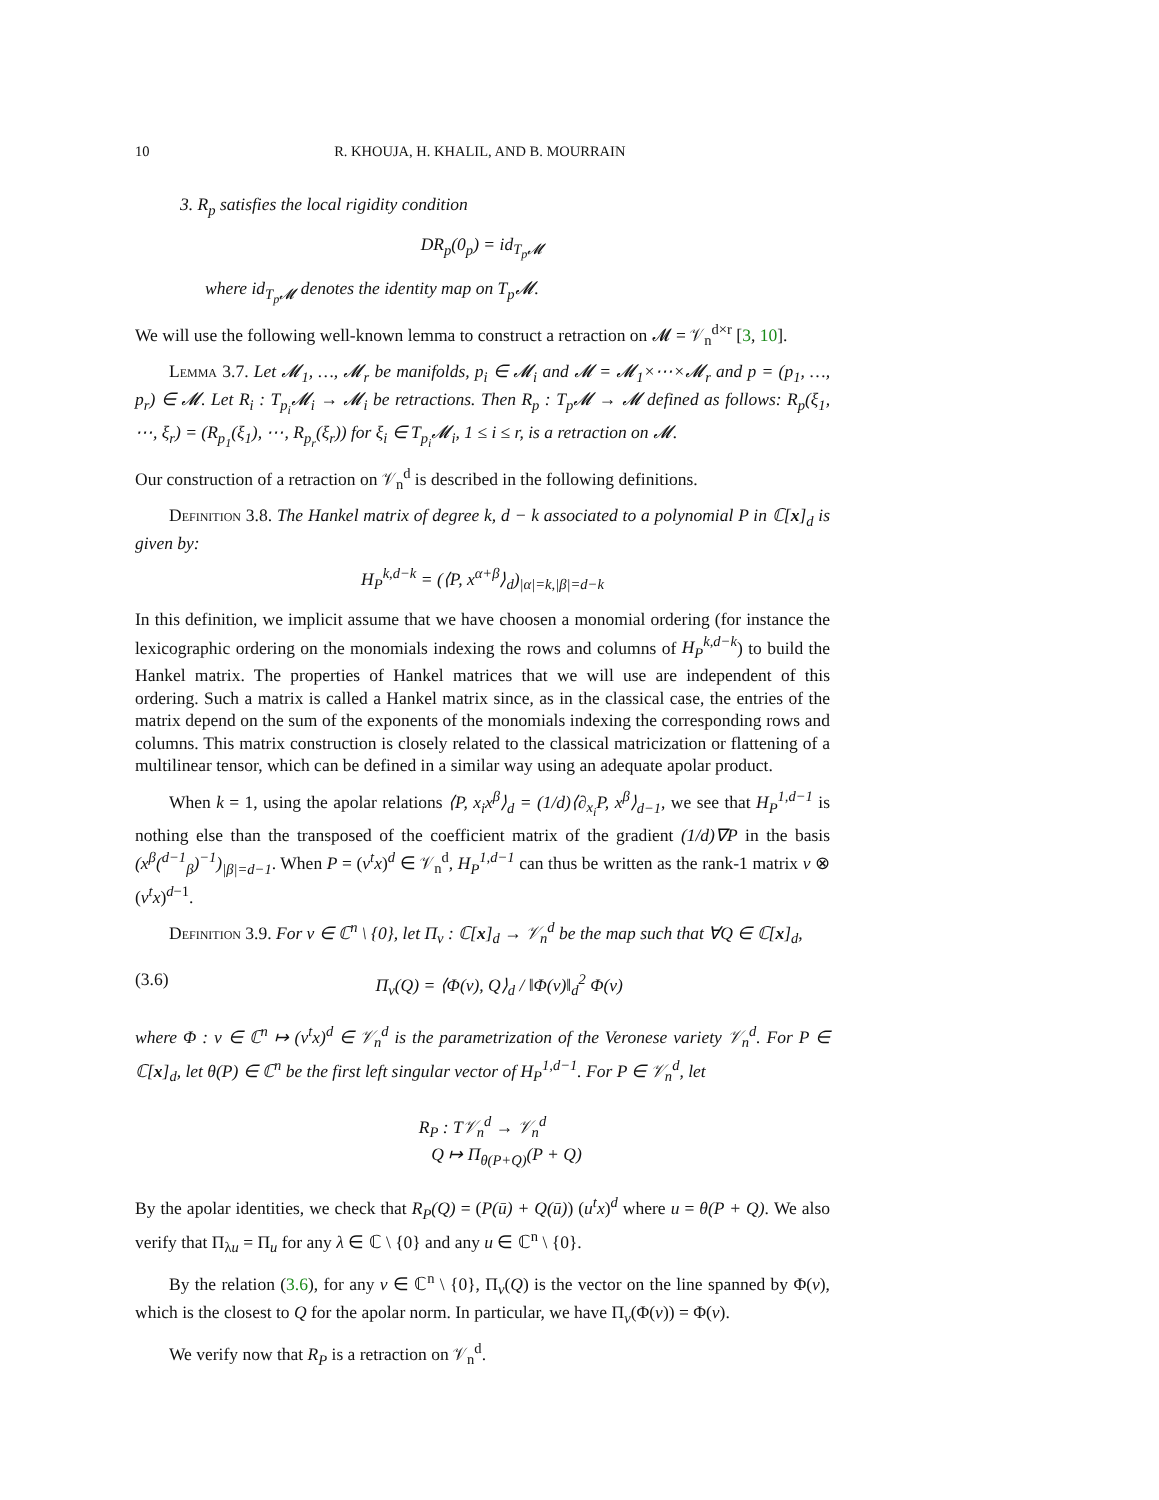10 R. KHOUJA, H. KHALIL, AND B. MOURRAIN
3. R<sub>p</sub> satisfies the local rigidity condition
DR<sub>p</sub>(0<sub>p</sub>) = id<sub>T<sub>p</sub>𝓜</sub>
where id<sub>T<sub>p</sub>𝓜</sub> denotes the identity map on T<sub>p</sub>𝓜.
We will use the following well-known lemma to construct a retraction on 𝓜 = 𝒱<sub>n</sub><sup>d×r</sup> [3, 10].
Lemma 3.7. Let 𝓜<sub>1</sub>, …, 𝓜<sub>r</sub> be manifolds, p<sub>i</sub> ∈ 𝓜<sub>i</sub> and 𝓜 = 𝓜<sub>1</sub>×⋯×𝓜<sub>r</sub> and p = (p<sub>1</sub>, …, p<sub>r</sub>) ∈ 𝓜. Let R<sub>i</sub> : T<sub>p<sub>i</sub></sub>𝓜<sub>i</sub> → 𝓜<sub>i</sub> be retractions. Then R<sub>p</sub> : T<sub>p</sub>𝓜 → 𝓜 defined as follows: R<sub>p</sub>(ξ<sub>1</sub>, ⋯, ξ<sub>r</sub>) = (R<sub>p<sub>1</sub></sub>(ξ<sub>1</sub>), ⋯, R<sub>p<sub>r</sub></sub>(ξ<sub>r</sub>)) for ξ<sub>i</sub> ∈ T<sub>p<sub>i</sub></sub>𝓜<sub>i</sub>, 1 ≤ i ≤ r, is a retraction on 𝓜.
Our construction of a retraction on 𝒱<sub>n</sub><sup>d</sup> is described in the following definitions.
Definition 3.8. The Hankel matrix of degree k, d − k associated to a polynomial P in ℂ[x]<sub>d</sub> is given by:
H<sub>P</sub><sup>k,d−k</sup> = (⟨P, x<sup>α+β</sup>⟩<sub>d</sub>)<sub>|α|=k,|β|=d−k</sub>
In this definition, we implicit assume that we have choosen a monomial ordering (for instance the lexicographic ordering on the monomials indexing the rows and columns of H<sub>P</sub><sup>k,d−k</sup>) to build the Hankel matrix. The properties of Hankel matrices that we will use are independent of this ordering. Such a matrix is called a Hankel matrix since, as in the classical case, the entries of the matrix depend on the sum of the exponents of the monomials indexing the corresponding rows and columns. This matrix construction is closely related to the classical matricization or flattening of a multilinear tensor, which can be defined in a similar way using an adequate apolar product.
When k = 1, using the apolar relations ⟨P, x<sub>i</sub>x<sup>β</sup>⟩<sub>d</sub> = (1/d)⟨∂<sub>x<sub>i</sub></sub>P, x<sup>β</sup>⟩<sub>d−1</sub>, we see that H<sub>P</sub><sup>1,d−1</sup> is nothing else than the transposed of the coefficient matrix of the gradient (1/d)∇P in the basis (x<sup>β</sup>(<sup>d−1</sup><sub>β</sub>)<sup>−1</sup>)<sub>|β|=d−1</sub>. When P = (v<sup>t</sup>x)<sup>d</sup> ∈ 𝒱<sub>n</sub><sup>d</sup>, H<sub>P</sub><sup>1,d−1</sup> can thus be written as the rank-1 matrix v ⊗ (v<sup>t</sup>x)<sup>d−1</sup>.
Definition 3.9. For v ∈ ℂ<sup>n</sup> \ {0}, let Π<sub>v</sub> : ℂ[x]<sub>d</sub> → 𝒱<sub>n</sub><sup>d</sup> be the map such that ∀Q ∈ ℂ[x]<sub>d</sub>,
(3.6) Π<sub>v</sub>(Q) = ⟨Φ(v), Q⟩<sub>d</sub> / ‖Φ(v)‖<sub>d</sub><sup>2</sup> Φ(v)
where Φ : v ∈ ℂ<sup>n</sup> ↦ (v<sup>t</sup>x)<sup>d</sup> ∈ 𝒱<sub>n</sub><sup>d</sup> is the parametrization of the Veronese variety 𝒱<sub>n</sub><sup>d</sup>. For P ∈ ℂ[x]<sub>d</sub>, let θ(P) ∈ ℂ<sup>n</sup> be the first left singular vector of H<sub>P</sub><sup>1,d−1</sup>. For P ∈ 𝒱<sub>n</sub><sup>d</sup>, let
R<sub>P</sub> : T𝒱<sub>n</sub><sup>d</sup> → 𝒱<sub>n</sub><sup>d</sup>
Q ↦ Π<sub>θ(P+Q)</sub>(P + Q)
By the apolar identities, we check that R<sub>P</sub>(Q) = (P(ū) + Q(ū)) (u<sup>t</sup>x)<sup>d</sup> where u = θ(P + Q). We also verify that Π<sub>λu</sub> = Π<sub>u</sub> for any λ ∈ ℂ \ {0} and any u ∈ ℂ<sup>n</sup> \ {0}.
By the relation (3.6), for any v ∈ ℂ<sup>n</sup> \ {0}, Π<sub>v</sub>(Q) is the vector on the line spanned by Φ(v), which is the closest to Q for the apolar norm. In particular, we have Π<sub>v</sub>(Φ(v)) = Φ(v).
We verify now that R<sub>P</sub> is a retraction on 𝒱<sub>n</sub><sup>d</sup>.